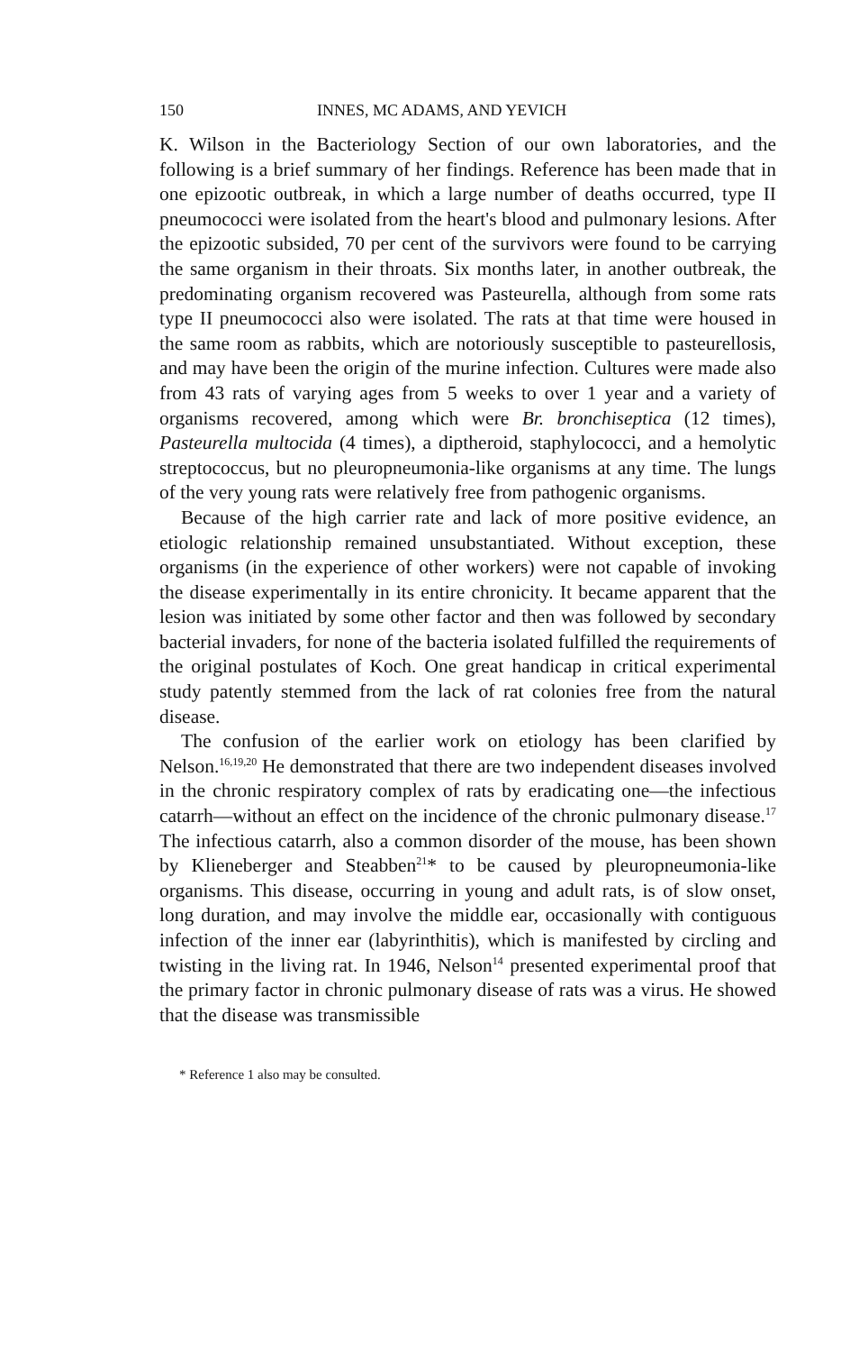150 INNES, MC ADAMS, AND YEVICH
K. Wilson in the Bacteriology Section of our own laboratories, and the following is a brief summary of her findings. Reference has been made that in one epizootic outbreak, in which a large number of deaths occurred, type II pneumococci were isolated from the heart's blood and pulmonary lesions. After the epizootic subsided, 70 per cent of the survivors were found to be carrying the same organism in their throats. Six months later, in another outbreak, the predominating organism recovered was Pasteurella, although from some rats type II pneumococci also were isolated. The rats at that time were housed in the same room as rabbits, which are notoriously susceptible to pasteurellosis, and may have been the origin of the murine infection. Cultures were made also from 43 rats of varying ages from 5 weeks to over 1 year and a variety of organisms recovered, among which were Br. bronchiseptica (12 times), Pasteurella multocida (4 times), a diptheroid, staphylococci, and a hemolytic streptococcus, but no pleuropneumonia-like organisms at any time. The lungs of the very young rats were relatively free from pathogenic organisms.
Because of the high carrier rate and lack of more positive evidence, an etiologic relationship remained unsubstantiated. Without exception, these organisms (in the experience of other workers) were not capable of invoking the disease experimentally in its entire chronicity. It became apparent that the lesion was initiated by some other factor and then was followed by secondary bacterial invaders, for none of the bacteria isolated fulfilled the requirements of the original postulates of Koch. One great handicap in critical experimental study patently stemmed from the lack of rat colonies free from the natural disease.
The confusion of the earlier work on etiology has been clarified by Nelson.<sup>16,19,20</sup> He demonstrated that there are two independent diseases involved in the chronic respiratory complex of rats by eradicating one—the infectious catarrh—without an effect on the incidence of the chronic pulmonary disease.<sup>17</sup> The infectious catarrh, also a common disorder of the mouse, has been shown by Klieneberger and Steabben<sup>21</sup>* to be caused by pleuropneumonia-like organisms. This disease, occurring in young and adult rats, is of slow onset, long duration, and may involve the middle ear, occasionally with contiguous infection of the inner ear (labyrinthitis), which is manifested by circling and twisting in the living rat. In 1946, Nelson<sup>14</sup> presented experimental proof that the primary factor in chronic pulmonary disease of rats was a virus. He showed that the disease was transmissible
* Reference 1 also may be consulted.